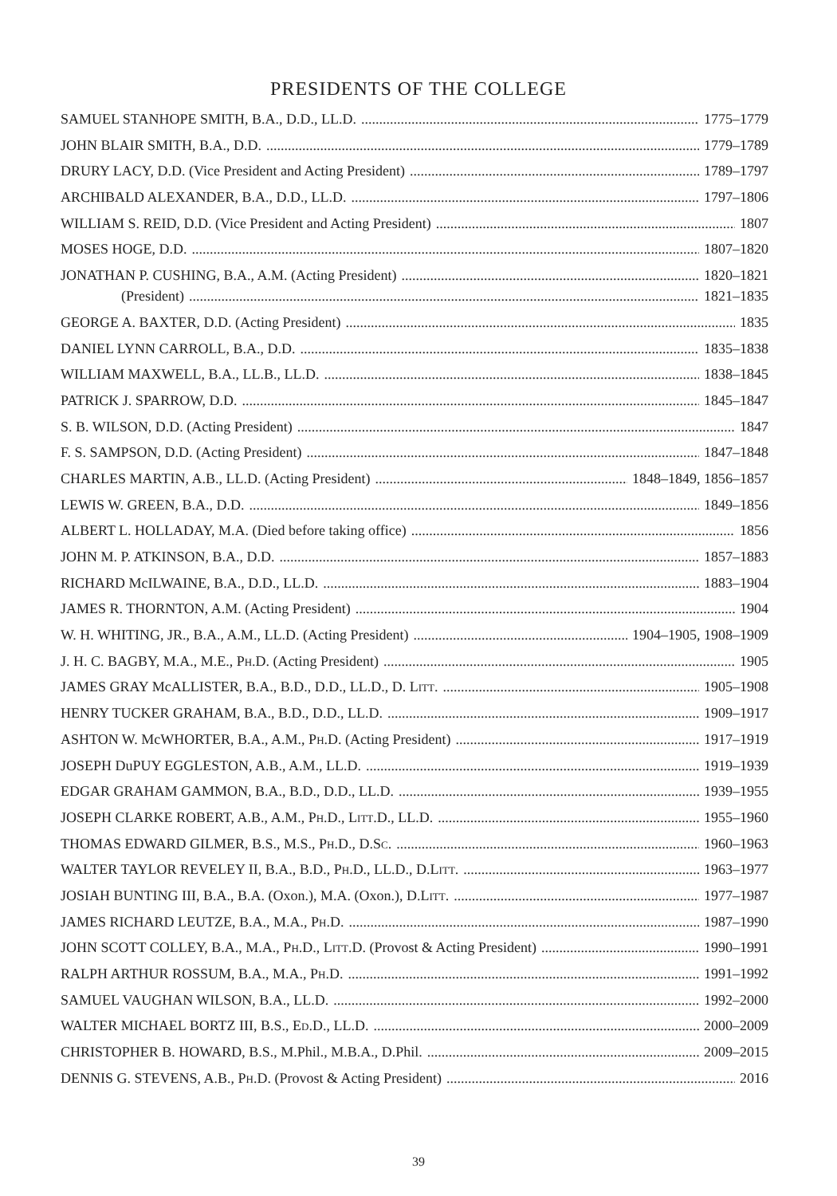PRESIDENTS OF THE COLLEGE
SAMUEL STANHOPE SMITH, B.A., D.D., LL.D. 1775–1779
JOHN BLAIR SMITH, B.A., D.D. 1779–1789
DRURY LACY, D.D. (Vice President and Acting President) 1789–1797
ARCHIBALD ALEXANDER, B.A., D.D., LL.D. 1797–1806
WILLIAM S. REID, D.D. (Vice President and Acting President) 1807
MOSES HOGE, D.D. 1807–1820
JONATHAN P. CUSHING, B.A., A.M. (Acting President) 1820–1821
(President) 1821–1835
GEORGE A. BAXTER, D.D. (Acting President) 1835
DANIEL LYNN CARROLL, B.A., D.D. 1835–1838
WILLIAM MAXWELL, B.A., LL.B., LL.D. 1838–1845
PATRICK J. SPARROW, D.D. 1845–1847
S. B. WILSON, D.D. (Acting President) 1847
F. S. SAMPSON, D.D. (Acting President) 1847–1848
CHARLES MARTIN, A.B., LL.D. (Acting President) 1848–1849, 1856–1857
LEWIS W. GREEN, B.A., D.D. 1849–1856
ALBERT L. HOLLADAY, M.A. (Died before taking office) 1856
JOHN M. P. ATKINSON, B.A., D.D. 1857–1883
RICHARD McILWAINE, B.A., D.D., LL.D. 1883–1904
JAMES R. THORNTON, A.M. (Acting President) 1904
W. H. WHITING, JR., B.A., A.M., LL.D. (Acting President) 1904–1905, 1908–1909
J. H. C. BAGBY, M.A., M.E., PH.D. (Acting President) 1905
JAMES GRAY McALLISTER, B.A., B.D., D.D., LL.D., D. LITT. 1905–1908
HENRY TUCKER GRAHAM, B.A., B.D., D.D., LL.D. 1909–1917
ASHTON W. McWHORTER, B.A., A.M., PH.D. (Acting President) 1917–1919
JOSEPH DuPUY EGGLESTON, A.B., A.M., LL.D. 1919–1939
EDGAR GRAHAM GAMMON, B.A., B.D., D.D., LL.D. 1939–1955
JOSEPH CLARKE ROBERT, A.B., A.M., PH.D., LITT.D., LL.D. 1955–1960
THOMAS EDWARD GILMER, B.S., M.S., PH.D., D.SC. 1960–1963
WALTER TAYLOR REVELEY II, B.A., B.D., PH.D., LL.D., D.LITT. 1963–1977
JOSIAH BUNTING III, B.A., B.A. (Oxon.), M.A. (Oxon.), D.LITT. 1977–1987
JAMES RICHARD LEUTZE, B.A., M.A., PH.D. 1987–1990
JOHN SCOTT COLLEY, B.A., M.A., PH.D., LITT.D. (Provost & Acting President) 1990–1991
RALPH ARTHUR ROSSUM, B.A., M.A., PH.D. 1991–1992
SAMUEL VAUGHAN WILSON, B.A., LL.D. 1992–2000
WALTER MICHAEL BORTZ III, B.S., ED.D., LL.D. 2000–2009
CHRISTOPHER B. HOWARD, B.S., M.Phil., M.B.A., D.Phil. 2009–2015
DENNIS G. STEVENS, A.B., PH.D. (Provost & Acting President) 2016
39